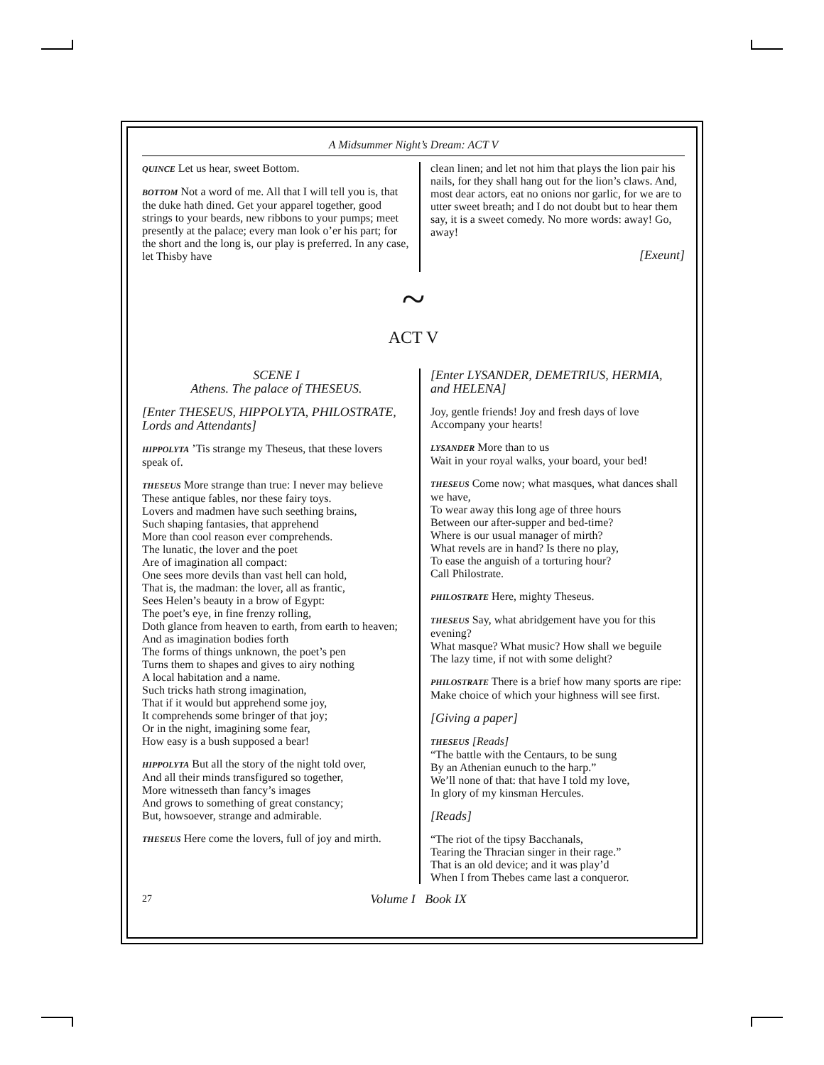A Midsummer Night’s Dream: ACT V
QUINCE Let us hear, sweet Bottom.
BOTTOM Not a word of me. All that I will tell you is, that the duke hath dined. Get your apparel together, good strings to your beards, new ribbons to your pumps; meet presently at the palace; every man look o’er his part; for the short and the long is, our play is preferred. In any case, let Thisby have
clean linen; and let not him that plays the lion pair his nails, for they shall hang out for the lion’s claws. And, most dear actors, eat no onions nor garlic, for we are to utter sweet breath; and I do not doubt but to hear them say, it is a sweet comedy. No more words: away! Go, away!
[Exeunt]
~
ACT V
SCENE I
Athens. The palace of THESEUS.
[Enter THESEUS, HIPPOLYTA, PHILOSTRATE, Lords and Attendants]
HIPPOLYTA ’Tis strange my Theseus, that these lovers speak of.
THESEUS More strange than true: I never may believe
These antique fables, nor these fairy toys.
Lovers and madmen have such seething brains,
Such shaping fantasies, that apprehend
More than cool reason ever comprehends.
The lunatic, the lover and the poet
Are of imagination all compact:
One sees more devils than vast hell can hold,
That is, the madman: the lover, all as frantic,
Sees Helen’s beauty in a brow of Egypt:
The poet’s eye, in fine frenzy rolling,
Doth glance from heaven to earth, from earth to heaven;
And as imagination bodies forth
The forms of things unknown, the poet’s pen
Turns them to shapes and gives to airy nothing
A local habitation and a name.
Such tricks hath strong imagination,
That if it would but apprehend some joy,
It comprehends some bringer of that joy;
Or in the night, imagining some fear,
How easy is a bush supposed a bear!
HIPPOLYTA But all the story of the night told over,
And all their minds transfigured so together,
More witnesseth than fancy’s images
And grows to something of great constancy;
But, howsoever, strange and admirable.
THESEUS Here come the lovers, full of joy and mirth.
[Enter LYSANDER, DEMETRIUS, HERMIA, and HELENA]
Joy, gentle friends! Joy and fresh days of love
Accompany your hearts!
LYSANDER More than to us
Wait in your royal walks, your board, your bed!
THESEUS Come now; what masques, what dances shall we have,
To wear away this long age of three hours
Between our after-supper and bed-time?
Where is our usual manager of mirth?
What revels are in hand? Is there no play,
To ease the anguish of a torturing hour?
Call Philostrate.
PHILOSTRATE Here, mighty Theseus.
THESEUS Say, what abridgement have you for this evening?
What masque? What music? How shall we beguile
The lazy time, if not with some delight?
PHILOSTRATE There is a brief how many sports are ripe:
Make choice of which your highness will see first.
[Giving a paper]
THESEUS [Reads]
“The battle with the Centaurs, to be sung
By an Athenian eunuch to the harp.”
We’ll none of that: that have I told my love,
In glory of my kinsman Hercules.
[Reads]
“The riot of the tipsy Bacchanals,
Tearing the Thracian singer in their rage.”
That is an old device; and it was play’d
When I from Thebes came last a conqueror.
27 Volume I Book IX